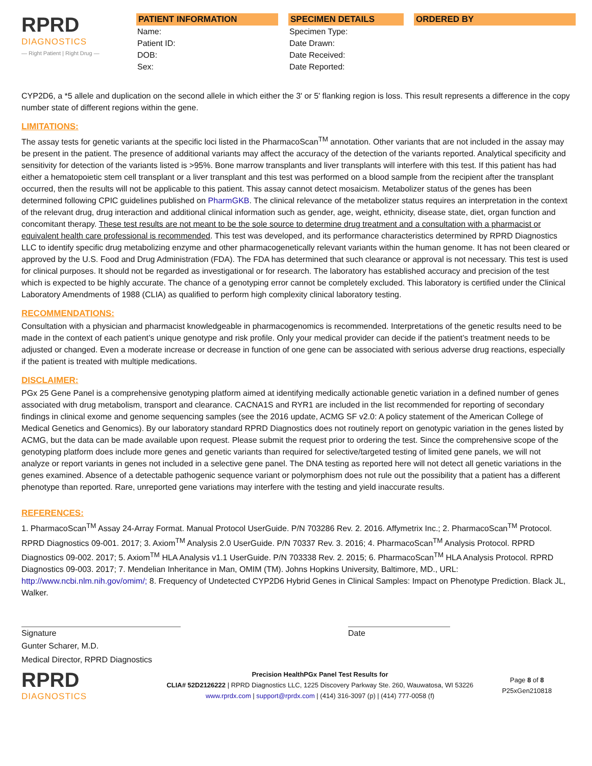RPRD
DIAGNOSTICS
— Right Patient | Right Drug —
PATIENT INFORMATION
Name:
Patient ID:
DOB:
Sex:
SPECIMEN DETAILS
Specimen Type:
Date Drawn:
Date Received:
Date Reported:
ORDERED BY
CYP2D6, a *5 allele and duplication on the second allele in which either the 3' or 5' flanking region is loss. This result represents a difference in the copy number state of different regions within the gene.
LIMITATIONS:
The assay tests for genetic variants at the specific loci listed in the PharmacoScan<sup>TM</sup> annotation. Other variants that are not included in the assay may be present in the patient. The presence of additional variants may affect the accuracy of the detection of the variants reported. Analytical specificity and sensitivity for detection of the variants listed is >95%. Bone marrow transplants and liver transplants will interfere with this test. If this patient has had either a hematopoietic stem cell transplant or a liver transplant and this test was performed on a blood sample from the recipient after the transplant occurred, then the results will not be applicable to this patient. This assay cannot detect mosaicism. Metabolizer status of the genes has been determined following CPIC guidelines published on PharmGKB. The clinical relevance of the metabolizer status requires an interpretation in the context of the relevant drug, drug interaction and additional clinical information such as gender, age, weight, ethnicity, disease state, diet, organ function and concomitant therapy. These test results are not meant to be the sole source to determine drug treatment and a consultation with a pharmacist or equivalent health care professional is recommended. This test was developed, and its performance characteristics determined by RPRD Diagnostics LLC to identify specific drug metabolizing enzyme and other pharmacogenetically relevant variants within the human genome. It has not been cleared or approved by the U.S. Food and Drug Administration (FDA). The FDA has determined that such clearance or approval is not necessary. This test is used for clinical purposes. It should not be regarded as investigational or for research. The laboratory has established accuracy and precision of the test which is expected to be highly accurate. The chance of a genotyping error cannot be completely excluded. This laboratory is certified under the Clinical Laboratory Amendments of 1988 (CLIA) as qualified to perform high complexity clinical laboratory testing.
RECOMMENDATIONS:
Consultation with a physician and pharmacist knowledgeable in pharmacogenomics is recommended. Interpretations of the genetic results need to be made in the context of each patient’s unique genotype and risk profile. Only your medical provider can decide if the patient’s treatment needs to be adjusted or changed. Even a moderate increase or decrease in function of one gene can be associated with serious adverse drug reactions, especially if the patient is treated with multiple medications.
DISCLAIMER:
PGx 25 Gene Panel is a comprehensive genotyping platform aimed at identifying medically actionable genetic variation in a defined number of genes associated with drug metabolism, transport and clearance. CACNA1S and RYR1 are included in the list recommended for reporting of secondary findings in clinical exome and genome sequencing samples (see the 2016 update, ACMG SF v2.0: A policy statement of the American College of Medical Genetics and Genomics). By our laboratory standard RPRD Diagnostics does not routinely report on genotypic variation in the genes listed by ACMG, but the data can be made available upon request. Please submit the request prior to ordering the test. Since the comprehensive scope of the genotyping platform does include more genes and genetic variants than required for selective/targeted testing of limited gene panels, we will not analyze or report variants in genes not included in a selective gene panel. The DNA testing as reported here will not detect all genetic variations in the genes examined. Absence of a detectable pathogenic sequence variant or polymorphism does not rule out the possibility that a patient has a different phenotype than reported. Rare, unreported gene variations may interfere with the testing and yield inaccurate results.
REFERENCES:
1. PharmacoScan<sup>TM</sup> Assay 24-Array Format. Manual Protocol UserGuide. P/N 703286 Rev. 2. 2016. Affymetrix Inc.; 2. PharmacoScan<sup>TM</sup> Protocol. RPRD Diagnostics 09-001. 2017; 3. Axiom<sup>TM</sup> Analysis 2.0 UserGuide. P/N 70337 Rev. 3. 2016; 4. PharmacoScan<sup>TM</sup> Analysis Protocol. RPRD Diagnostics 09-002. 2017; 5. Axiom<sup>TM</sup> HLA Analysis v1.1 UserGuide. P/N 703338 Rev. 2. 2015; 6. PharmacoScan<sup>TM</sup> HLA Analysis Protocol. RPRD Diagnostics 09-003. 2017; 7. Mendelian Inheritance in Man, OMIM (TM). Johns Hopkins University, Baltimore, MD., URL: http://www.ncbi.nlm.nih.gov/omim/; 8. Frequency of Undetected CYP2D6 Hybrid Genes in Clinical Samples: Impact on Phenotype Prediction. Black JL, Walker.
Signature
Gunter Scharer, M.D.
Medical Director, RPRD Diagnostics
Date
RPRD
DIAGNOSTICS
Precision HealthPGx Panel Test Results for
CLIA# 52D2126222 | RPRD Diagnostics LLC, 1225 Discovery Parkway Ste. 260, Wauwatosa, WI 53226
www.rprdx.com | support@rprdx.com | (414) 316-3097 (p) | (414) 777-0058 (f)
Page 8 of 8
P25xGen210818